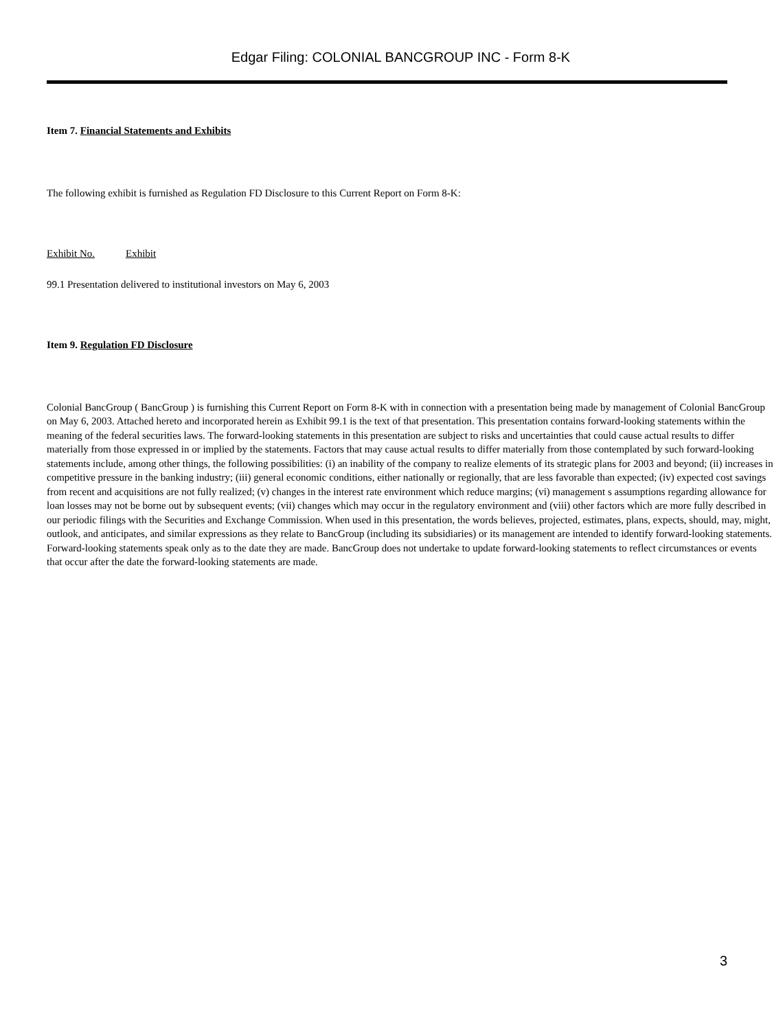Edgar Filing: COLONIAL BANCGROUP INC - Form 8-K
Item 7. Financial Statements and Exhibits
The following exhibit is furnished as Regulation FD Disclosure to this Current Report on Form 8-K:
Exhibit No. Exhibit
99.1 Presentation delivered to institutional investors on May 6, 2003
Item 9. Regulation FD Disclosure
Colonial BancGroup ( BancGroup ) is furnishing this Current Report on Form 8-K with in connection with a presentation being made by management of Colonial BancGroup on May 6, 2003. Attached hereto and incorporated herein as Exhibit 99.1 is the text of that presentation. This presentation contains forward-looking statements within the meaning of the federal securities laws. The forward-looking statements in this presentation are subject to risks and uncertainties that could cause actual results to differ materially from those expressed in or implied by the statements. Factors that may cause actual results to differ materially from those contemplated by such forward-looking statements include, among other things, the following possibilities: (i) an inability of the company to realize elements of its strategic plans for 2003 and beyond; (ii) increases in competitive pressure in the banking industry; (iii) general economic conditions, either nationally or regionally, that are less favorable than expected; (iv) expected cost savings from recent and acquisitions are not fully realized; (v) changes in the interest rate environment which reduce margins; (vi) management s assumptions regarding allowance for loan losses may not be borne out by subsequent events; (vii) changes which may occur in the regulatory environment and (viii) other factors which are more fully described in our periodic filings with the Securities and Exchange Commission. When used in this presentation, the words believes, projected, estimates, plans, expects, should, may, might, outlook, and anticipates, and similar expressions as they relate to BancGroup (including its subsidiaries) or its management are intended to identify forward-looking statements. Forward-looking statements speak only as to the date they are made. BancGroup does not undertake to update forward-looking statements to reflect circumstances or events that occur after the date the forward-looking statements are made.
3